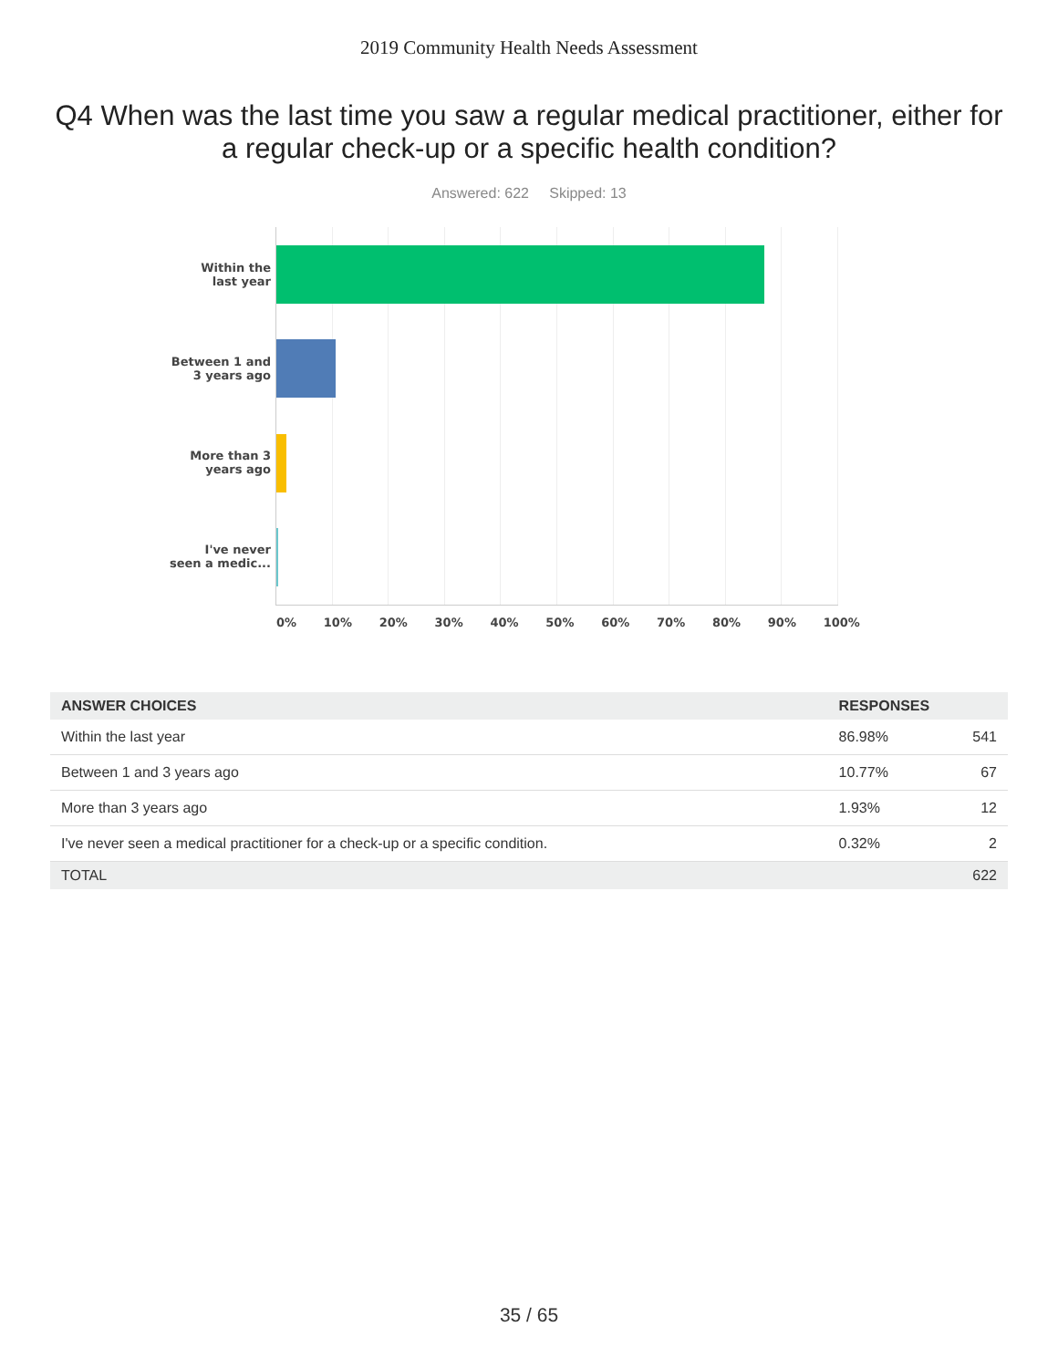2019 Community Health Needs Assessment
Q4 When was the last time you saw a regular medical practitioner, either for a regular check-up or a specific health condition?
Answered: 622 Skipped: 13
Within the
last year
Between 1 and
3 years ago
More than 3
years ago
I've never
seen a medic...
0% 10% 20% 30% 40% 50% 60% 70% 80% 90% 100%
| ANSWER CHOICES | RESPONSES | |
| --- | --- | --- |
| Within the last year | 86.98% | 541 |
| Between 1 and 3 years ago | 10.77% | 67 |
| More than 3 years ago | 1.93% | 12 |
| I've never seen a medical practitioner for a check-up or a specific condition. | 0.32% | 2 |
| TOTAL | | 622 |
35 / 65